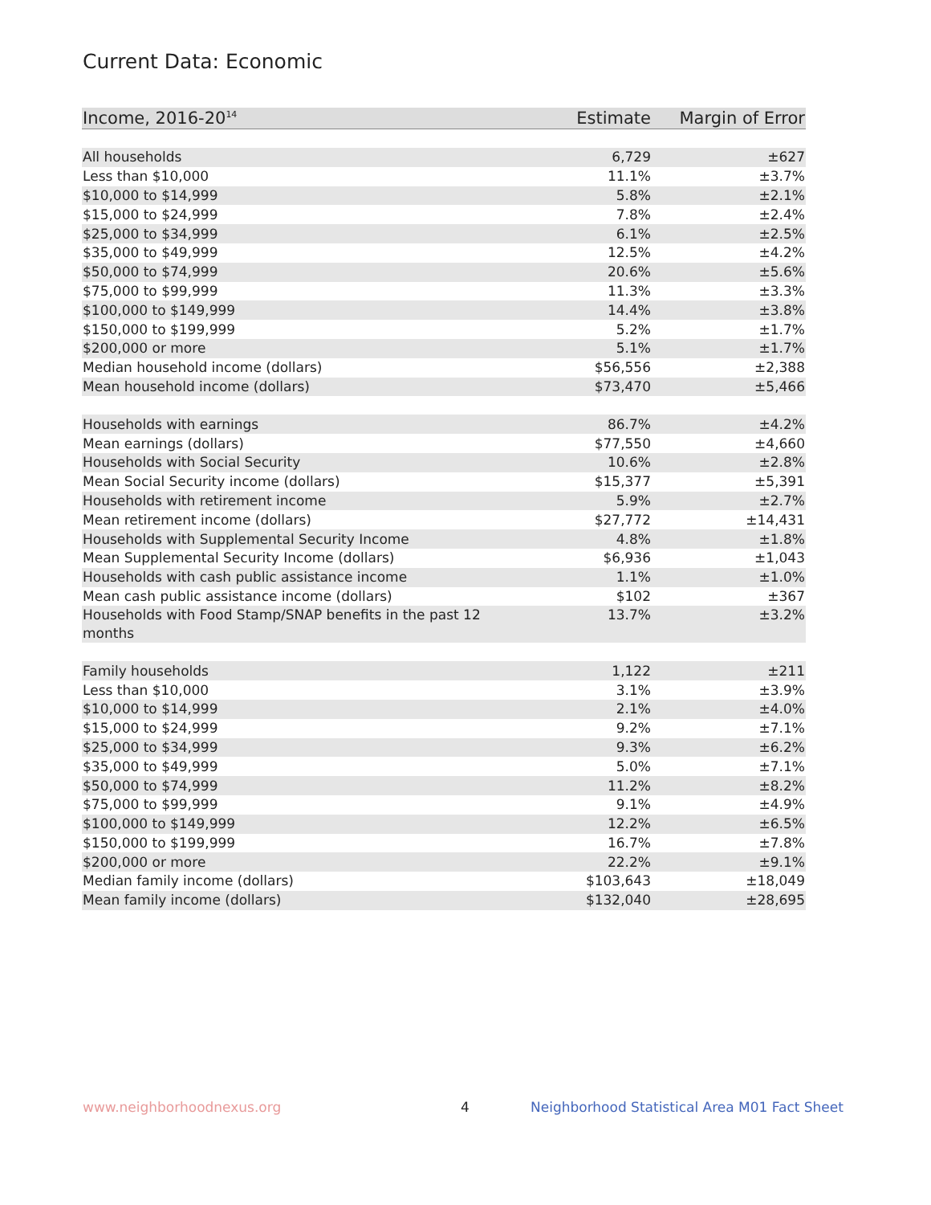Current Data: Economic
| Income, 2016-20<sup>14</sup> | Estimate | Margin of Error |
| --- | --- | --- |
| All households | 6,729 | ±627 |
| Less than $10,000 | 11.1% | ±3.7% |
| $10,000 to $14,999 | 5.8% | ±2.1% |
| $15,000 to $24,999 | 7.8% | ±2.4% |
| $25,000 to $34,999 | 6.1% | ±2.5% |
| $35,000 to $49,999 | 12.5% | ±4.2% |
| $50,000 to $74,999 | 20.6% | ±5.6% |
| $75,000 to $99,999 | 11.3% | ±3.3% |
| $100,000 to $149,999 | 14.4% | ±3.8% |
| $150,000 to $199,999 | 5.2% | ±1.7% |
| $200,000 or more | 5.1% | ±1.7% |
| Median household income (dollars) | $56,556 | ±2,388 |
| Mean household income (dollars) | $73,470 | ±5,466 |
| Households with earnings | 86.7% | ±4.2% |
| Mean earnings (dollars) | $77,550 | ±4,660 |
| Households with Social Security | 10.6% | ±2.8% |
| Mean Social Security income (dollars) | $15,377 | ±5,391 |
| Households with retirement income | 5.9% | ±2.7% |
| Mean retirement income (dollars) | $27,772 | ±14,431 |
| Households with Supplemental Security Income | 4.8% | ±1.8% |
| Mean Supplemental Security Income (dollars) | $6,936 | ±1,043 |
| Households with cash public assistance income | 1.1% | ±1.0% |
| Mean cash public assistance income (dollars) | $102 | ±367 |
| Households with Food Stamp/SNAP benefits in the past 12 months | 13.7% | ±3.2% |
| Family households | 1,122 | ±211 |
| Less than $10,000 | 3.1% | ±3.9% |
| $10,000 to $14,999 | 2.1% | ±4.0% |
| $15,000 to $24,999 | 9.2% | ±7.1% |
| $25,000 to $34,999 | 9.3% | ±6.2% |
| $35,000 to $49,999 | 5.0% | ±7.1% |
| $50,000 to $74,999 | 11.2% | ±8.2% |
| $75,000 to $99,999 | 9.1% | ±4.9% |
| $100,000 to $149,999 | 12.2% | ±6.5% |
| $150,000 to $199,999 | 16.7% | ±7.8% |
| $200,000 or more | 22.2% | ±9.1% |
| Median family income (dollars) | $103,643 | ±18,049 |
| Mean family income (dollars) | $132,040 | ±28,695 |
www.neighborhoodnexus.org 4
Neighborhood Statistical Area M01 Fact Sheet